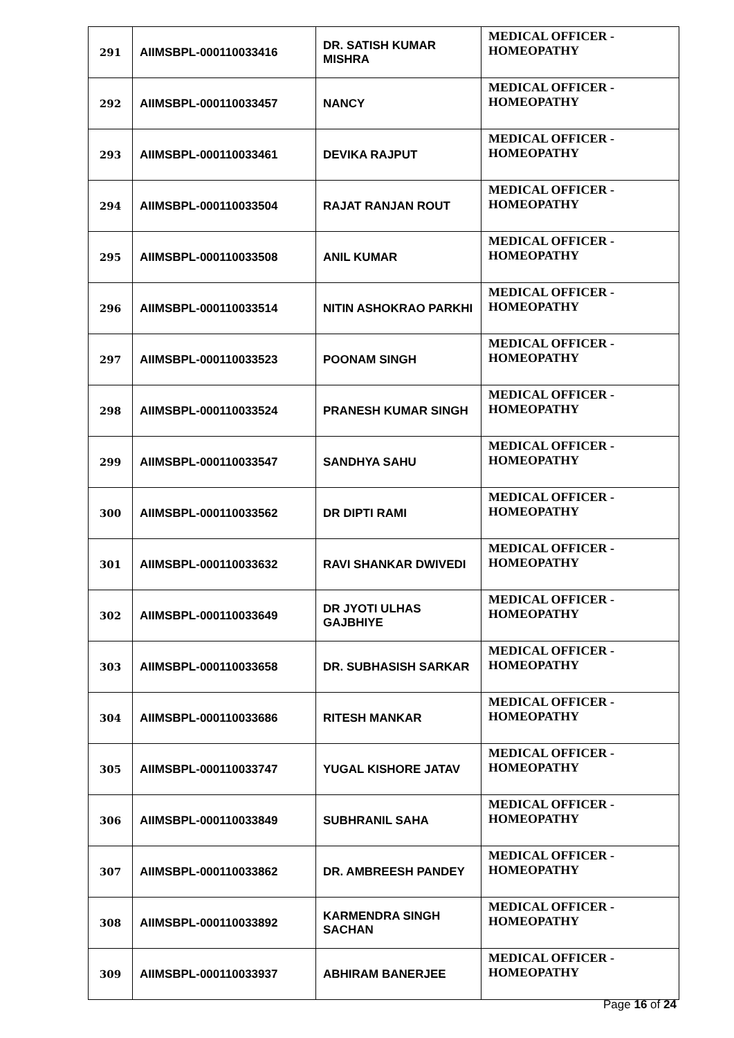| 291 | AIIMSBPL-000110033416 | DR. SATISH KUMAR MISHRA | MEDICAL OFFICER - HOMEOPATHY |
| 292 | AIIMSBPL-000110033457 | NANCY | MEDICAL OFFICER - HOMEOPATHY |
| 293 | AIIMSBPL-000110033461 | DEVIKA RAJPUT | MEDICAL OFFICER - HOMEOPATHY |
| 294 | AIIMSBPL-000110033504 | RAJAT RANJAN ROUT | MEDICAL OFFICER - HOMEOPATHY |
| 295 | AIIMSBPL-000110033508 | ANIL KUMAR | MEDICAL OFFICER - HOMEOPATHY |
| 296 | AIIMSBPL-000110033514 | NITIN ASHOKRAO PARKHI | MEDICAL OFFICER - HOMEOPATHY |
| 297 | AIIMSBPL-000110033523 | POONAM SINGH | MEDICAL OFFICER - HOMEOPATHY |
| 298 | AIIMSBPL-000110033524 | PRANESH KUMAR SINGH | MEDICAL OFFICER - HOMEOPATHY |
| 299 | AIIMSBPL-000110033547 | SANDHYA SAHU | MEDICAL OFFICER - HOMEOPATHY |
| 300 | AIIMSBPL-000110033562 | DR DIPTI RAMI | MEDICAL OFFICER - HOMEOPATHY |
| 301 | AIIMSBPL-000110033632 | RAVI SHANKAR DWIVEDI | MEDICAL OFFICER - HOMEOPATHY |
| 302 | AIIMSBPL-000110033649 | DR JYOTI ULHAS GAJBHIYE | MEDICAL OFFICER - HOMEOPATHY |
| 303 | AIIMSBPL-000110033658 | DR. SUBHASISH SARKAR | MEDICAL OFFICER - HOMEOPATHY |
| 304 | AIIMSBPL-000110033686 | RITESH MANKAR | MEDICAL OFFICER - HOMEOPATHY |
| 305 | AIIMSBPL-000110033747 | YUGAL KISHORE JATAV | MEDICAL OFFICER - HOMEOPATHY |
| 306 | AIIMSBPL-000110033849 | SUBHRANIL SAHA | MEDICAL OFFICER - HOMEOPATHY |
| 307 | AIIMSBPL-000110033862 | DR. AMBREESH PANDEY | MEDICAL OFFICER - HOMEOPATHY |
| 308 | AIIMSBPL-000110033892 | KARMENDRA SINGH SACHAN | MEDICAL OFFICER - HOMEOPATHY |
| 309 | AIIMSBPL-000110033937 | ABHIRAM BANERJEE | MEDICAL OFFICER - HOMEOPATHY |
Page 16 of 24